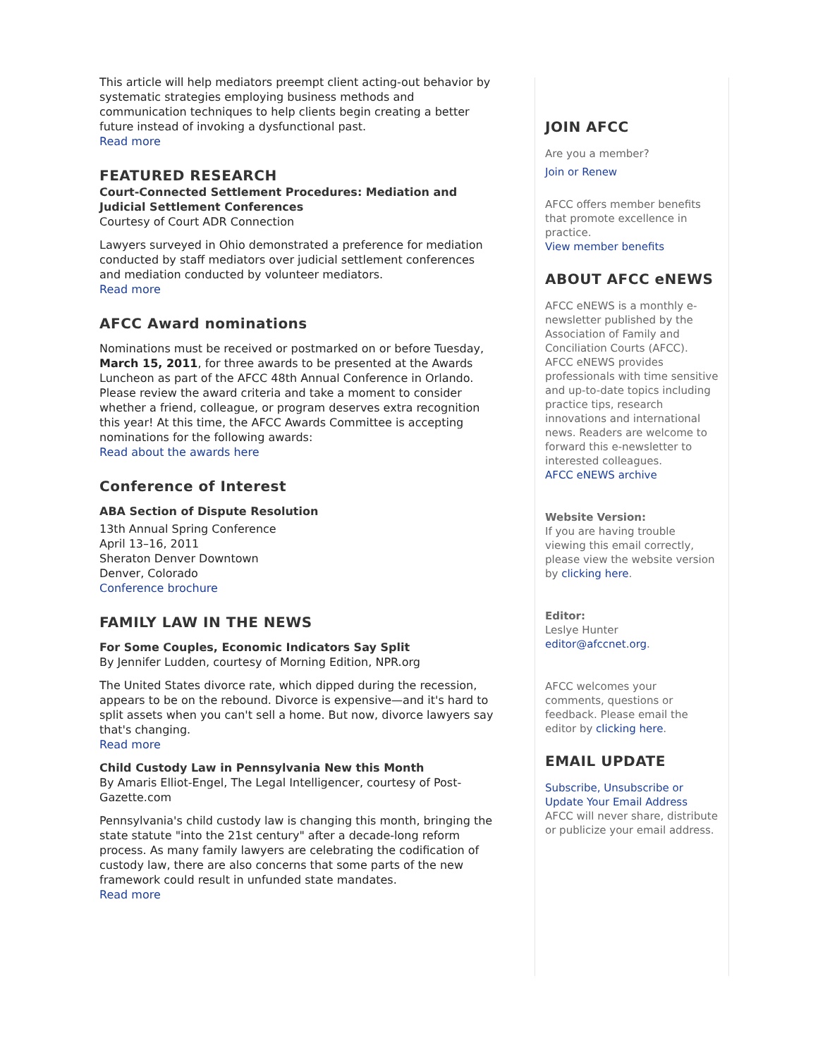This article will help mediators preempt client acting-out behavior by systematic strategies employing business methods and communication techniques to help clients begin creating a better future instead of invoking a dysfunctional past.
Read more
FEATURED RESEARCH
Court-Connected Settlement Procedures: Mediation and Judicial Settlement Conferences
Courtesy of Court ADR Connection
Lawyers surveyed in Ohio demonstrated a preference for mediation conducted by staff mediators over judicial settlement conferences and mediation conducted by volunteer mediators.
Read more
AFCC Award nominations
Nominations must be received or postmarked on or before Tuesday, March 15, 2011, for three awards to be presented at the Awards Luncheon as part of the AFCC 48th Annual Conference in Orlando. Please review the award criteria and take a moment to consider whether a friend, colleague, or program deserves extra recognition this year! At this time, the AFCC Awards Committee is accepting nominations for the following awards:
Read about the awards here
Conference of Interest
ABA Section of Dispute Resolution
13th Annual Spring Conference
April 13–16, 2011
Sheraton Denver Downtown
Denver, Colorado
Conference brochure
FAMILY LAW IN THE NEWS
For Some Couples, Economic Indicators Say Split
By Jennifer Ludden, courtesy of Morning Edition, NPR.org
The United States divorce rate, which dipped during the recession, appears to be on the rebound. Divorce is expensive—and it's hard to split assets when you can't sell a home. But now, divorce lawyers say that's changing.
Read more
Child Custody Law in Pennsylvania New this Month
By Amaris Elliot-Engel, The Legal Intelligencer, courtesy of Post-Gazette.com
Pennsylvania's child custody law is changing this month, bringing the state statute "into the 21st century" after a decade-long reform process. As many family lawyers are celebrating the codification of custody law, there are also concerns that some parts of the new framework could result in unfunded state mandates.
Read more
JOIN AFCC
Are you a member?
Join or Renew
AFCC offers member benefits that promote excellence in practice.
View member benefits
ABOUT AFCC eNEWS
AFCC eNEWS is a monthly e-newsletter published by the Association of Family and Conciliation Courts (AFCC). AFCC eNEWS provides professionals with time sensitive and up-to-date topics including practice tips, research innovations and international news. Readers are welcome to forward this e-newsletter to interested colleagues.
AFCC eNEWS archive
Website Version:
If you are having trouble viewing this email correctly, please view the website version by clicking here.
Editor:
Leslye Hunter
editor@afccnet.org.
AFCC welcomes your comments, questions or feedback. Please email the editor by clicking here.
EMAIL UPDATE
Subscribe, Unsubscribe or Update Your Email Address
AFCC will never share, distribute or publicize your email address.